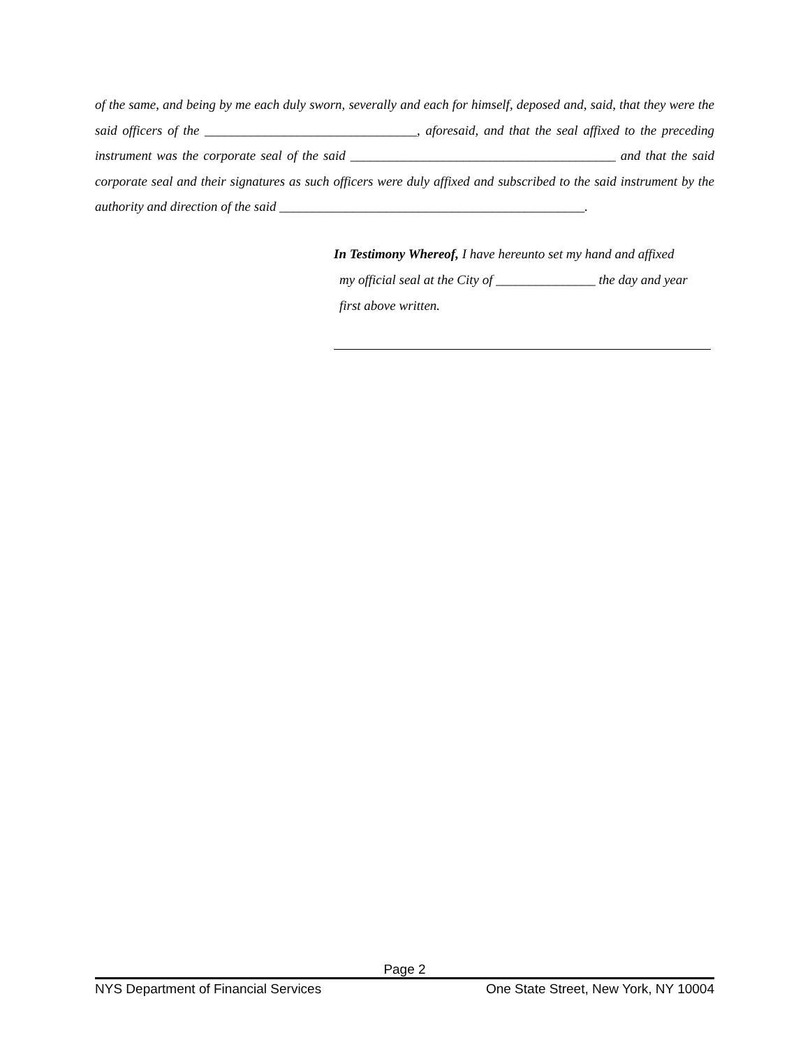of the same, and being by me each duly sworn, severally and each for himself, deposed and, said, that they were the said officers of the ________________________________, aforesaid, and that the seal affixed to the preceding instrument was the corporate seal of the said ________________________________________ and that the said corporate seal and their signatures as such officers were duly affixed and subscribed to the said instrument by the authority and direction of the said ______________________________________________.
In Testimony Whereof, I have hereunto set my hand and affixed
my official seal at the City of _______________ the day and year
first above written.
Page 2
NYS Department of Financial Services One State Street, New York, NY 10004